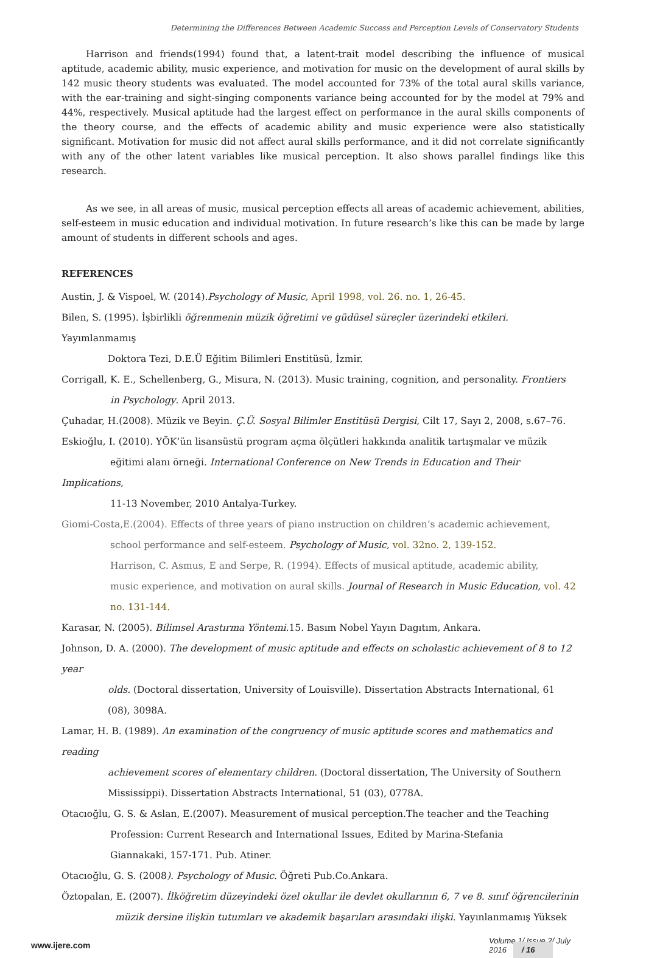Determining the Differences Between Academic Success and Perception Levels of Conservatory Students
Harrison and friends(1994) found that, a latent-trait model describing the influence of musical aptitude, academic ability, music experience, and motivation for music on the development of aural skills by 142 music theory students was evaluated. The model accounted for 73% of the total aural skills variance, with the ear-training and sight-singing components variance being accounted for by the model at 79% and 44%, respectively. Musical aptitude had the largest effect on performance in the aural skills components of the theory course, and the effects of academic ability and music experience were also statistically significant. Motivation for music did not affect aural skills performance, and it did not correlate significantly with any of the other latent variables like musical perception. It also shows parallel findings like this research.
As we see, in all areas of music, musical perception effects all areas of academic achievement, abilities, self-esteem in music education and individual motivation. In future research’s like this can be made by large amount of students in different schools and ages.
REFERENCES
Austin, J. & Vispoel, W. (2014).Psychology of Music, April 1998, vol. 26. no. 1, 26-45.
Bilen, S. (1995). İşbirlikli öğrenmenin müzik öğretimi ve güdüsel süreçler üzerindeki etkileri. Yayımlanmamış
Doktora Tezi, D.E.Ü Eğitim Bilimleri Enstitüsü, İzmir.
Corrigall, K. E., Schellenberg, G., Misura, N. (2013). Music training, cognition, and personality. Frontiers
in Psychology. April 2013.
Çuhadar, H.(2008). Müzik ve Beyin. Ç.Ü. Sosyal Bilimler Enstitüsü Dergisi, Cilt 17, Sayı 2, 2008, s.67–76.
Eskioğlu, I. (2010). YÖK’ün lisansüstü program açma ölçütleri hakkında analitik tartışmalar ve müzik
eğitimi alanı örneği. International Conference on New Trends in Education and Their Implications,
11-13 November, 2010 Antalya-Turkey.
Giomi-Costa,E.(2004). Effects of three years of piano ınstruction on children’s academic achievement,
school performance and self-esteem. Psychology of Music, vol. 32no. 2, 139-152.
Harrison, C. Asmus, E and Serpe, R. (1994). Effects of musical aptitude, academic ability,
music experience, and motivation on aural skills. Journal of Research in Music Education, vol. 42
no. 131-144.
Karasar, N. (2005). Bilimsel Arastırma Yöntemi.15. Basım Nobel Yayın Dagıtım, Ankara.
Johnson, D. A. (2000). The development of music aptitude and effects on scholastic achievement of 8 to 12 year
olds. (Doctoral dissertation, University of Louisville). Dissertation Abstracts International, 61
(08), 3098A.
Lamar, H. B. (1989). An examination of the congruency of music aptitude scores and mathematics and reading
achievement scores of elementary children. (Doctoral dissertation, The University of Southern
Mississippi). Dissertation Abstracts International, 51 (03), 0778A.
Otacıoğlu, G. S. & Aslan, E.(2007). Measurement of musical perception.The teacher and the Teaching
Profession: Current Research and International Issues, Edited by Marina-Stefania
Giannakaki, 157-171. Pub. Atiner.
Otacıoğlu, G. S. (2008). Psychology of Music. Öğreti Pub.Co.Ankara.
Öztopalan, E. (2007). İlköğretim düzeyindeki özel okullar ile devlet okullarının 6, 7 ve 8. sınıf öğrencilerinin
müzik dersine ilişkin tutumları ve akademik başarıları arasındaki ilişki. Yayınlanmamış Yüksek
www.ijere.com Volume 1/ Issue 2/ July 2016 / 16